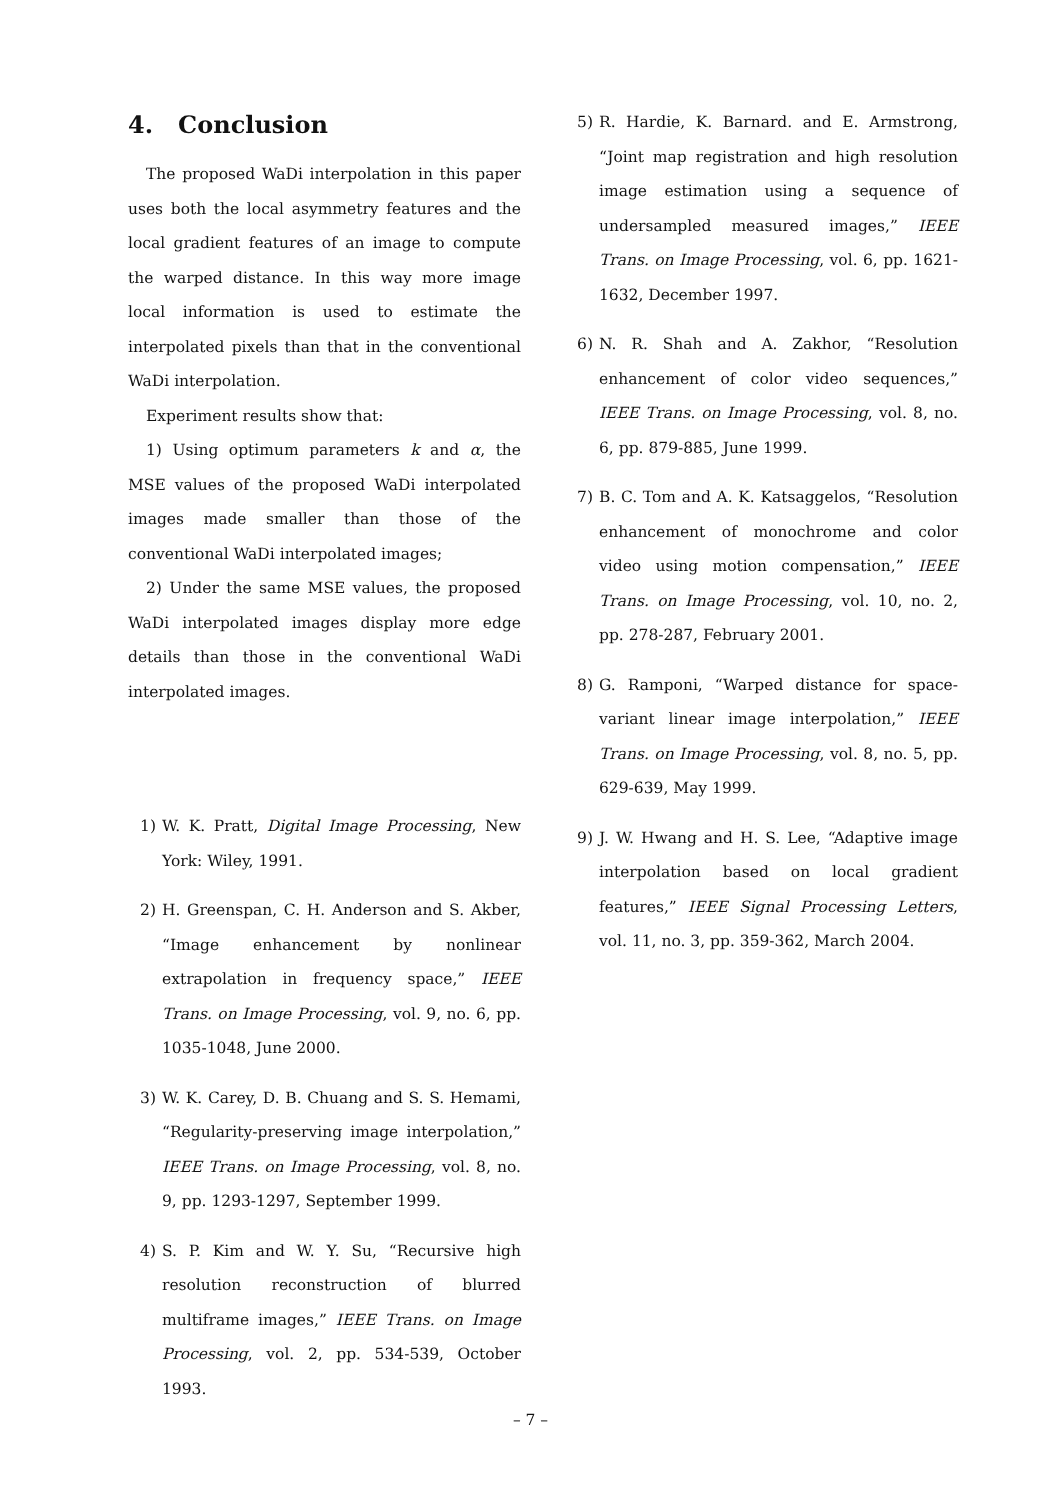4. Conclusion
The proposed WaDi interpolation in this paper uses both the local asymmetry features and the local gradient features of an image to compute the warped distance. In this way more image local information is used to estimate the interpolated pixels than that in the conventional WaDi interpolation.
Experiment results show that:
1) Using optimum parameters k and α, the MSE values of the proposed WaDi interpolated images made smaller than those of the conventional WaDi interpolated images;
2) Under the same MSE values, the proposed WaDi interpolated images display more edge details than those in the conventional WaDi interpolated images.
1) W. K. Pratt, Digital Image Processing, New York: Wiley, 1991.
2) H. Greenspan, C. H. Anderson and S. Akber, “Image enhancement by nonlinear extrapolation in frequency space,” IEEE Trans. on Image Processing, vol. 9, no. 6, pp. 1035-1048, June 2000.
3) W. K. Carey, D. B. Chuang and S. S. Hemami, “Regularity-preserving image interpolation,” IEEE Trans. on Image Processing, vol. 8, no. 9, pp. 1293-1297, September 1999.
4) S. P. Kim and W. Y. Su, “Recursive high resolution reconstruction of blurred multiframe images,” IEEE Trans. on Image Processing, vol. 2, pp. 534-539, October 1993.
5) R. Hardie, K. Barnard. and E. Armstrong, “Joint map registration and high resolution image estimation using a sequence of undersampled measured images,” IEEE Trans. on Image Processing, vol. 6, pp. 1621-1632, December 1997.
6) N. R. Shah and A. Zakhor, “Resolution enhancement of color video sequences,” IEEE Trans. on Image Processing, vol. 8, no. 6, pp. 879-885, June 1999.
7) B. C. Tom and A. K. Katsaggelos, “Resolution enhancement of monochrome and color video using motion compensation,” IEEE Trans. on Image Processing, vol. 10, no. 2, pp. 278-287, February 2001.
8) G. Ramponi, “Warped distance for space-variant linear image interpolation,” IEEE Trans. on Image Processing, vol. 8, no. 5, pp. 629-639, May 1999.
9) J. W. Hwang and H. S. Lee, “Adaptive image interpolation based on local gradient features,” IEEE Signal Processing Letters, vol. 11, no. 3, pp. 359-362, March 2004.
– 7 –